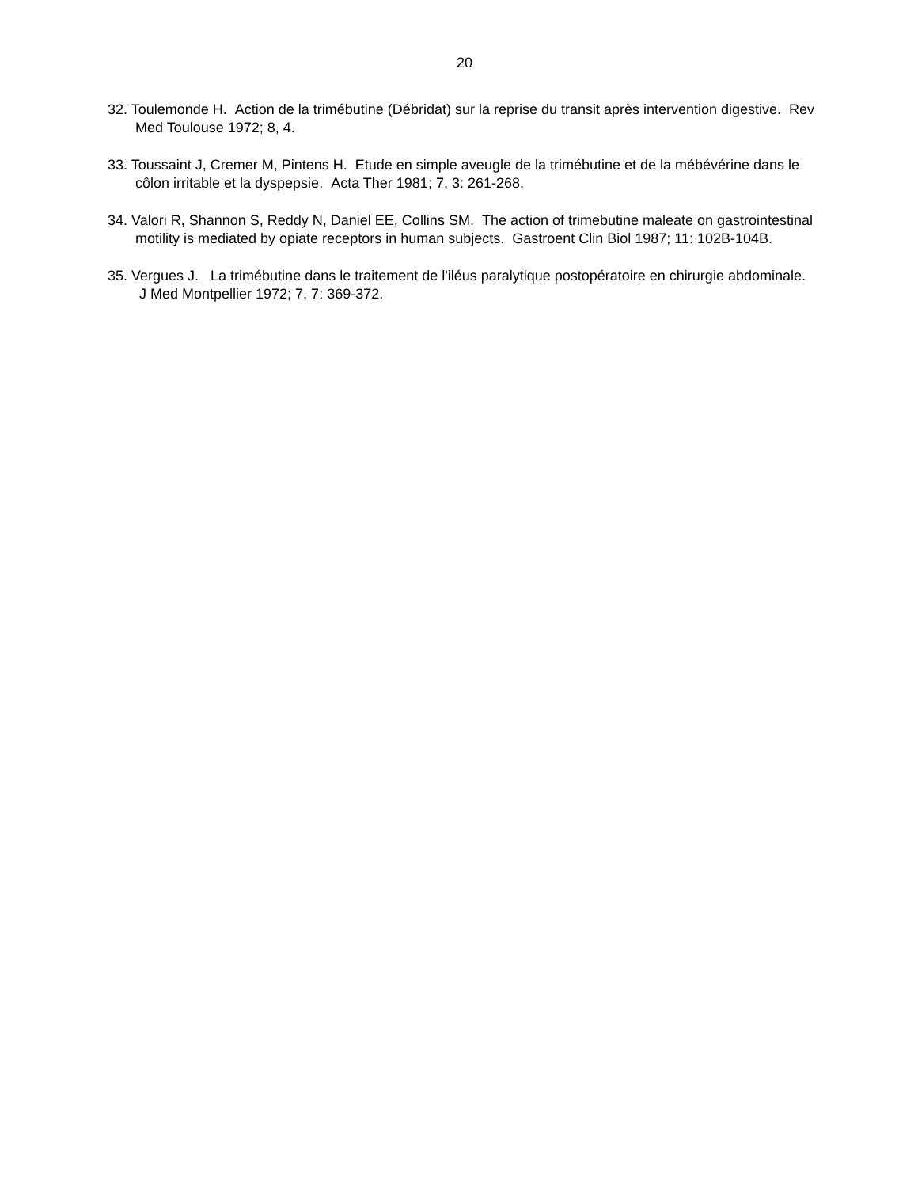20
32. Toulemonde H. Action de la trimébutine (Débridat) sur la reprise du transit après intervention digestive. Rev Med Toulouse 1972; 8, 4.
33. Toussaint J, Cremer M, Pintens H. Etude en simple aveugle de la trimébutine et de la mébévérine dans le côlon irritable et la dyspepsie. Acta Ther 1981; 7, 3: 261-268.
34. Valori R, Shannon S, Reddy N, Daniel EE, Collins SM. The action of trimebutine maleate on gastrointestinal motility is mediated by opiate receptors in human subjects. Gastroent Clin Biol 1987; 11: 102B-104B.
35. Vergues J. La trimébutine dans le traitement de l'iléus paralytique postopératoire en chirurgie abdominale. J Med Montpellier 1972; 7, 7: 369-372.